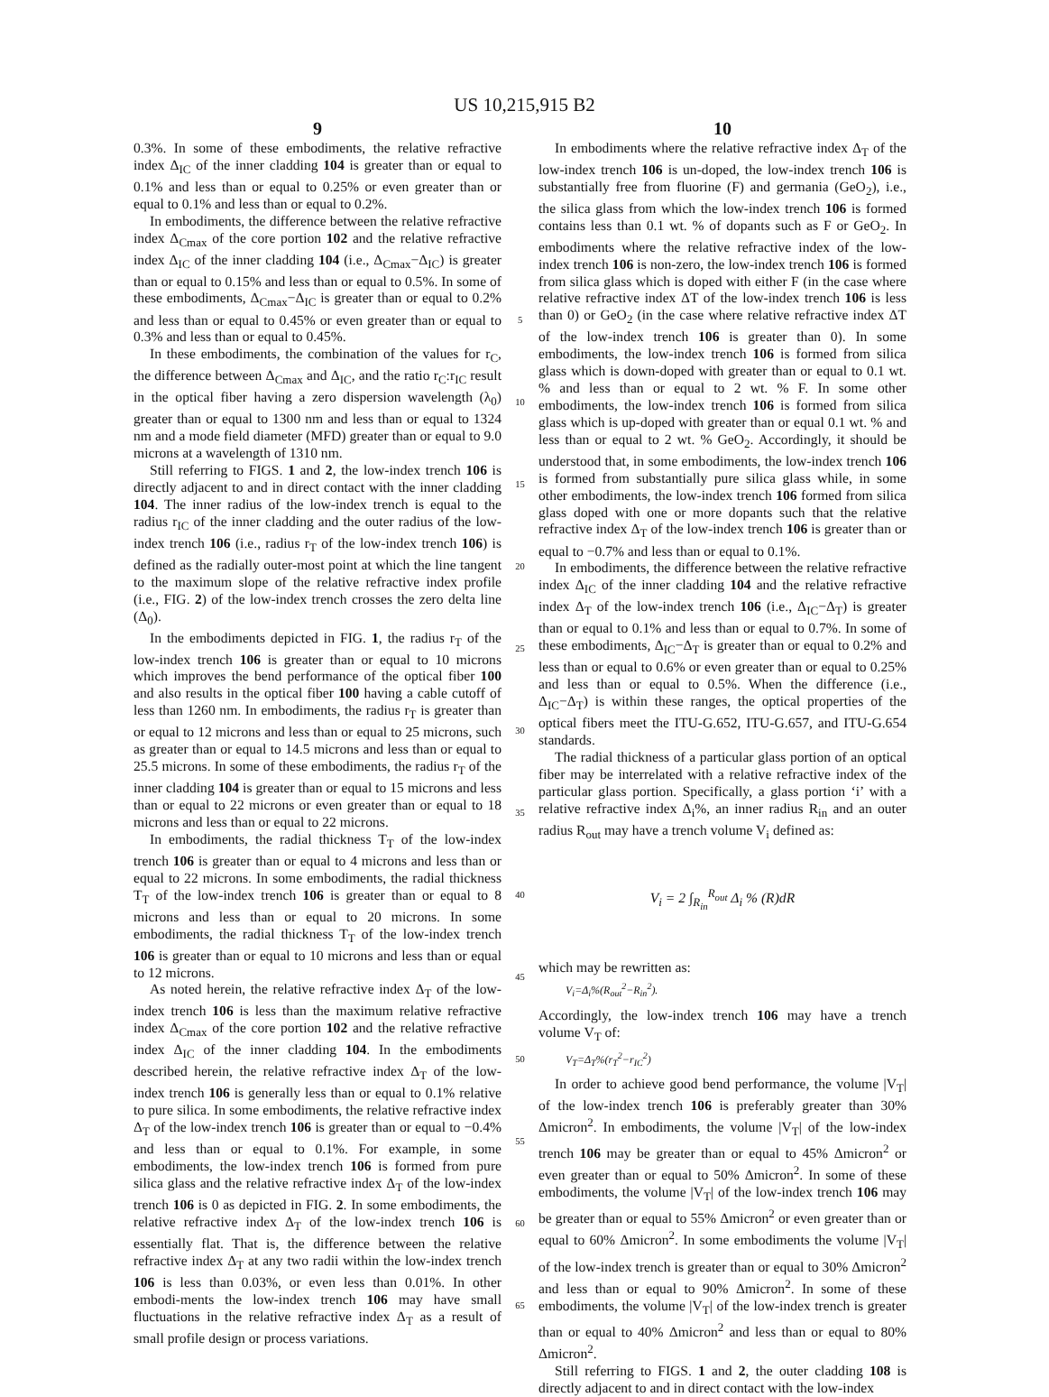US 10,215,915 B2
9
0.3%. In some of these embodiments, the relative refractive index Δ<sub>IC</sub> of the inner cladding 104 is greater than or equal to 0.1% and less than or equal to 0.25% or even greater than or equal to 0.1% and less than or equal to 0.2%.
In embodiments, the difference between the relative refractive index Δ<sub>Cmax</sub> of the core portion 102 and the relative refractive index Δ<sub>IC</sub> of the inner cladding 104 (i.e., Δ<sub>Cmax</sub>−Δ<sub>IC</sub>) is greater than or equal to 0.15% and less than or equal to 0.5%. In some of these embodiments, Δ<sub>Cmax</sub>−Δ<sub>IC</sub> is greater than or equal to 0.2% and less than or equal to 0.45% or even greater than or equal to 0.3% and less than or equal to 0.45%.
In these embodiments, the combination of the values for r<sub>C</sub>, the difference between Δ<sub>Cmax</sub> and Δ<sub>IC</sub>, and the ratio r<sub>C</sub>:r<sub>IC</sub> result in the optical fiber having a zero dispersion wavelength (λ<sub>0</sub>) greater than or equal to 1300 nm and less than or equal to 1324 nm and a mode field diameter (MFD) greater than or equal to 9.0 microns at a wavelength of 1310 nm.
Still referring to FIGS. 1 and 2, the low-index trench 106 is directly adjacent to and in direct contact with the inner cladding 104. The inner radius of the low-index trench is equal to the radius r<sub>IC</sub> of the inner cladding and the outer radius of the low-index trench 106 (i.e., radius r<sub>T</sub> of the low-index trench 106) is defined as the radially outer-most point at which the line tangent to the maximum slope of the relative refractive index profile (i.e., FIG. 2) of the low-index trench crosses the zero delta line (Δ<sub>0</sub>).
In the embodiments depicted in FIG. 1, the radius r<sub>T</sub> of the low-index trench 106 is greater than or equal to 10 microns which improves the bend performance of the optical fiber 100 and also results in the optical fiber 100 having a cable cutoff of less than 1260 nm. In embodiments, the radius r<sub>T</sub> is greater than or equal to 12 microns and less than or equal to 25 microns, such as greater than or equal to 14.5 microns and less than or equal to 25.5 microns. In some of these embodiments, the radius r<sub>T</sub> of the inner cladding 104 is greater than or equal to 15 microns and less than or equal to 22 microns or even greater than or equal to 18 microns and less than or equal to 22 microns.
In embodiments, the radial thickness T<sub>T</sub> of the low-index trench 106 is greater than or equal to 4 microns and less than or equal to 22 microns. In some embodiments, the radial thickness T<sub>T</sub> of the low-index trench 106 is greater than or equal to 8 microns and less than or equal to 20 microns. In some embodiments, the radial thickness T<sub>T</sub> of the low-index trench 106 is greater than or equal to 10 microns and less than or equal to 12 microns.
As noted herein, the relative refractive index Δ<sub>T</sub> of the low-index trench 106 is less than the maximum relative refractive index Δ<sub>Cmax</sub> of the core portion 102 and the relative refractive index Δ<sub>IC</sub> of the inner cladding 104. In the embodiments described herein, the relative refractive index Δ<sub>T</sub> of the low-index trench 106 is generally less than or equal to 0.1% relative to pure silica. In some embodiments, the relative refractive index Δ<sub>T</sub> of the low-index trench 106 is greater than or equal to −0.4% and less than or equal to 0.1%. For example, in some embodiments, the low-index trench 106 is formed from pure silica glass and the relative refractive index Δ<sub>T</sub> of the low-index trench 106 is 0 as depicted in FIG. 2. In some embodiments, the relative refractive index Δ<sub>T</sub> of the low-index trench 106 is essentially flat. That is, the difference between the relative refractive index Δ<sub>T</sub> at any two radii within the low-index trench 106 is less than 0.03%, or even less than 0.01%. In other embodi-ments the low-index trench 106 may have small fluctuations in the relative refractive index Δ<sub>T</sub> as a result of small profile design or process variations.
5
10
15
20
25
30
35
40
45
50
55
60
65
10
In embodiments where the relative refractive index Δ<sub>T</sub> of the low-index trench 106 is un-doped, the low-index trench 106 is substantially free from fluorine (F) and germania (GeO<sub>2</sub>), i.e., the silica glass from which the low-index trench 106 is formed contains less than 0.1 wt. % of dopants such as F or GeO<sub>2</sub>. In embodiments where the relative refractive index of the low-index trench 106 is non-zero, the low-index trench 106 is formed from silica glass which is doped with either F (in the case where relative refractive index ΔT of the low-index trench 106 is less than 0) or GeO<sub>2</sub> (in the case where relative refractive index ΔT of the low-index trench 106 is greater than 0). In some embodiments, the low-index trench 106 is formed from silica glass which is down-doped with greater than or equal to 0.1 wt. % and less than or equal to 2 wt. % F. In some other embodiments, the low-index trench 106 is formed from silica glass which is up-doped with greater than or equal 0.1 wt. % and less than or equal to 2 wt. % GeO<sub>2</sub>. Accordingly, it should be understood that, in some embodiments, the low-index trench 106 is formed from substantially pure silica glass while, in some other embodiments, the low-index trench 106 formed from silica glass doped with one or more dopants such that the relative refractive index Δ<sub>T</sub> of the low-index trench 106 is greater than or equal to −0.7% and less than or equal to 0.1%.
In embodiments, the difference between the relative refractive index Δ<sub>IC</sub> of the inner cladding 104 and the relative refractive index Δ<sub>T</sub> of the low-index trench 106 (i.e., Δ<sub>IC</sub>−Δ<sub>T</sub>) is greater than or equal to 0.1% and less than or equal to 0.7%. In some of these embodiments, Δ<sub>IC</sub>−Δ<sub>T</sub> is greater than or equal to 0.2% and less than or equal to 0.6% or even greater than or equal to 0.25% and less than or equal to 0.5%. When the difference (i.e., Δ<sub>IC</sub>−Δ<sub>T</sub>) is within these ranges, the optical properties of the optical fibers meet the ITU-G.652, ITU-G.657, and ITU-G.654 standards.
The radial thickness of a particular glass portion of an optical fiber may be interrelated with a relative refractive index of the particular glass portion. Specifically, a glass portion ‘i’ with a relative refractive index Δ<sub>i</sub>%, an inner radius R<sub>in</sub> and an outer radius R<sub>out</sub> may have a trench volume V<sub>i</sub> defined as:
V<sub>i</sub> = 2 ∫<sub>R<sub>in</sub></sub><sup>R<sub>out</sub></sup> Δ<sub>i</sub> % (R)dR
which may be rewritten as:
V<sub>i</sub>=Δ<sub>i</sub>%(R<sub>out</sub><sup>2</sup>−R<sub>in</sub><sup>2</sup>).
Accordingly, the low-index trench 106 may have a trench volume V<sub>T</sub> of:
V<sub>T</sub>=Δ<sub>T</sub>%(r<sub>T</sub><sup>2</sup>−r<sub>IC</sub><sup>2</sup>)
In order to achieve good bend performance, the volume |V<sub>T</sub>| of the low-index trench 106 is preferably greater than 30% Δmicron<sup>2</sup>. In embodiments, the volume |V<sub>T</sub>| of the low-index trench 106 may be greater than or equal to 45% Δmicron<sup>2</sup> or even greater than or equal to 50% Δmicron<sup>2</sup>. In some of these embodiments, the volume |V<sub>T</sub>| of the low-index trench 106 may be greater than or equal to 55% Δmicron<sup>2</sup> or even greater than or equal to 60% Δmicron<sup>2</sup>. In some embodiments the volume |V<sub>T</sub>| of the low-index trench is greater than or equal to 30% Δmicron<sup>2</sup> and less than or equal to 90% Δmicron<sup>2</sup>. In some of these embodiments, the volume |V<sub>T</sub>| of the low-index trench is greater than or equal to 40% Δmicron<sup>2</sup> and less than or equal to 80% Δmicron<sup>2</sup>.
Still referring to FIGS. 1 and 2, the outer cladding 108 is directly adjacent to and in direct contact with the low-index